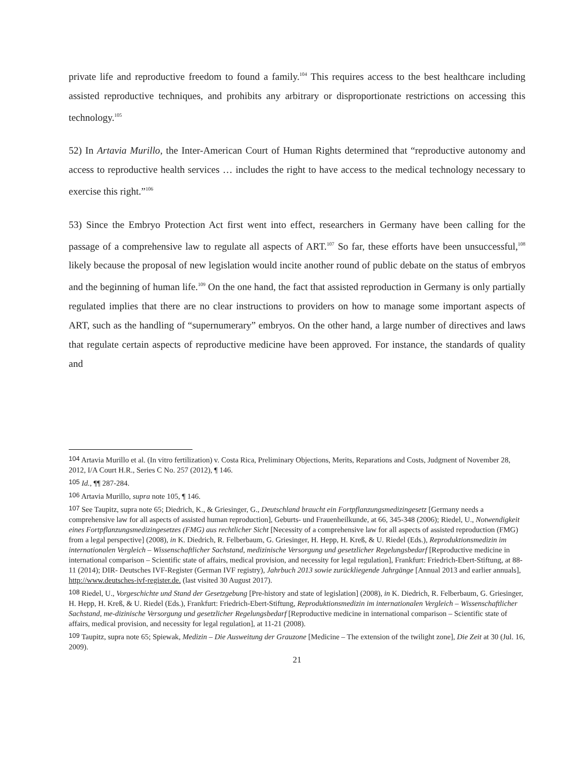private life and reproductive freedom to found a family.<sup>104</sup> This requires access to the best healthcare including assisted reproductive techniques, and prohibits any arbitrary or disproportionate restrictions on accessing this technology.<sup>105</sup>
52) In Artavia Murillo, the Inter-American Court of Human Rights determined that “reproductive autonomy and access to reproductive health services … includes the right to have access to the medical technology necessary to exercise this right.”<sup>106</sup>
53) Since the Embryo Protection Act first went into effect, researchers in Germany have been calling for the passage of a comprehensive law to regulate all aspects of ART.<sup>107</sup> So far, these efforts have been unsuccessful,<sup>108</sup> likely because the proposal of new legislation would incite another round of public debate on the status of embryos and the beginning of human life.<sup>109</sup> On the one hand, the fact that assisted reproduction in Germany is only partially regulated implies that there are no clear instructions to providers on how to manage some important aspects of ART, such as the handling of “supernumerary” embryos. On the other hand, a large number of directives and laws that regulate certain aspects of reproductive medicine have been approved. For instance, the standards of quality and
104 Artavia Murillo et al. (In vitro fertilization) v. Costa Rica, Preliminary Objections, Merits, Reparations and Costs, Judgment of November 28, 2012, I/A Court H.R., Series C No. 257 (2012), ¶ 146.
105 Id., ¶¶ 287-284.
106 Artavia Murillo, supra note 105, ¶ 146.
107 See Taupitz, supra note 65; Diedrich, K., & Griesinger, G., Deutschland braucht ein Fortpflanzungsmedizingesetz [Germany needs a comprehensive law for all aspects of assisted human reproduction], Geburts- und Frauenheilkunde, at 66, 345-348 (2006); Riedel, U., Notwendigkeit eines Fortpflanzungsmedizingesetzes (FMG) aus rechtlicher Sicht [Necessity of a comprehensive law for all aspects of assisted reproduction (FMG) from a legal perspective] (2008), in K. Diedrich, R. Felberbaum, G. Griesinger, H. Hepp, H. Kreß, & U. Riedel (Eds.), Reproduktionsmedizin im internationalen Vergleich – Wissenschaftlicher Sachstand, medizinische Versorgung und gesetzlicher Regelungsbedarf [Reproductive medicine in international comparison – Scientific state of affairs, medical provision, and necessity for legal regulation], Frankfurt: Friedrich-Ebert-Stiftung, at 88-11 (2014); DIR- Deutsches IVF-Register (German IVF registry), Jahrbuch 2013 sowie zurückliegende Jahrgänge [Annual 2013 and earlier annuals], http://www.deutsches-ivf-register.de. (last visited 30 August 2017).
108 Riedel, U., Vorgeschichte und Stand der Gesetzgebung [Pre-history and state of legislation] (2008), in K. Diedrich, R. Felberbaum, G. Griesinger, H. Hepp, H. Kreß, & U. Riedel (Eds.), Frankfurt: Friedrich-Ebert-Stiftung, Reproduktionsmedizin im internationalen Vergleich – Wissenschaftlicher Sachstand, me-dizinische Versorgung und gesetzlicher Regelungsbedarf [Reproductive medicine in international comparison – Scientific state of affairs, medical provision, and necessity for legal regulation], at 11-21 (2008).
109 Taupitz, supra note 65; Spiewak, Medizin – Die Ausweitung der Grauzone [Medicine – The extension of the twilight zone], Die Zeit at 30 (Jul. 16, 2009).
21